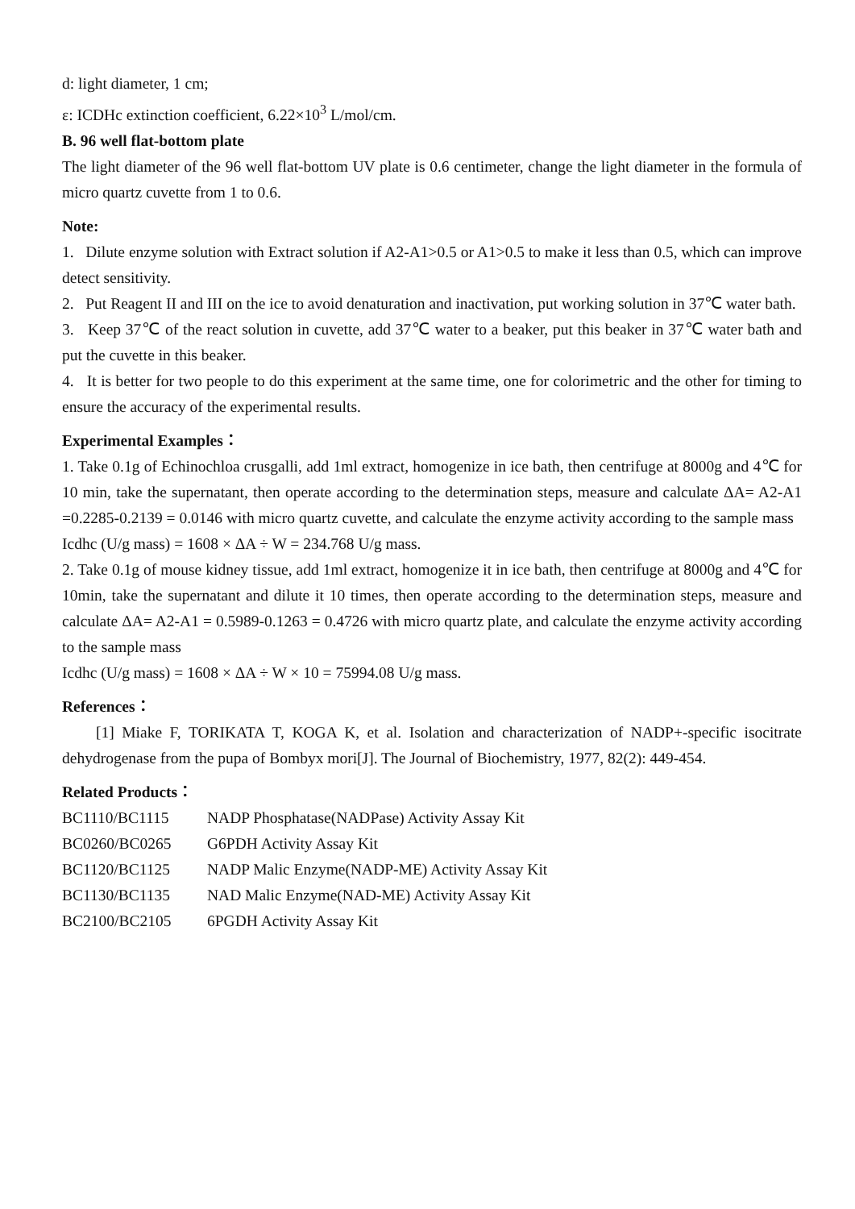d: light diameter, 1 cm;
ε: ICDHc extinction coefficient, 6.22×10<sup>3</sup> L/mol/cm.
B. 96 well flat-bottom plate
The light diameter of the 96 well flat-bottom UV plate is 0.6 centimeter, change the light diameter in the formula of micro quartz cuvette from 1 to 0.6.
Note:
1. Dilute enzyme solution with Extract solution if A2-A1>0.5 or A1>0.5 to make it less than 0.5, which can improve detect sensitivity.
2. Put Reagent II and III on the ice to avoid denaturation and inactivation, put working solution in 37℃ water bath.
3. Keep 37℃ of the react solution in cuvette, add 37℃ water to a beaker, put this beaker in 37℃ water bath and put the cuvette in this beaker.
4. It is better for two people to do this experiment at the same time, one for colorimetric and the other for timing to ensure the accuracy of the experimental results.
Experimental Examples：
1. Take 0.1g of Echinochloa crusgalli, add 1ml extract, homogenize in ice bath, then centrifuge at 8000g and 4℃ for 10 min, take the supernatant, then operate according to the determination steps, measure and calculate ΔA= A2-A1 =0.2285-0.2139 = 0.0146 with micro quartz cuvette, and calculate the enzyme activity according to the sample mass
Icdhc (U/g mass) = 1608 × ΔA ÷ W = 234.768 U/g mass.
2. Take 0.1g of mouse kidney tissue, add 1ml extract, homogenize it in ice bath, then centrifuge at 8000g and 4℃ for 10min, take the supernatant and dilute it 10 times, then operate according to the determination steps, measure and calculate ΔA= A2-A1 = 0.5989-0.1263 = 0.4726 with micro quartz plate, and calculate the enzyme activity according to the sample mass
Icdhc (U/g mass) = 1608 × ΔA ÷ W × 10 = 75994.08 U/g mass.
References：
[1] Miake F, TORIKATA T, KOGA K, et al. Isolation and characterization of NADP+-specific isocitrate dehydrogenase from the pupa of Bombyx mori[J]. The Journal of Biochemistry, 1977, 82(2): 449-454.
Related Products：
| BC1110/BC1115 | NADP Phosphatase(NADPase) Activity Assay Kit |
| BC0260/BC0265 | G6PDH Activity Assay Kit |
| BC1120/BC1125 | NADP Malic Enzyme(NADP-ME) Activity Assay Kit |
| BC1130/BC1135 | NAD Malic Enzyme(NAD-ME) Activity Assay Kit |
| BC2100/BC2105 | 6PGDH Activity Assay Kit |